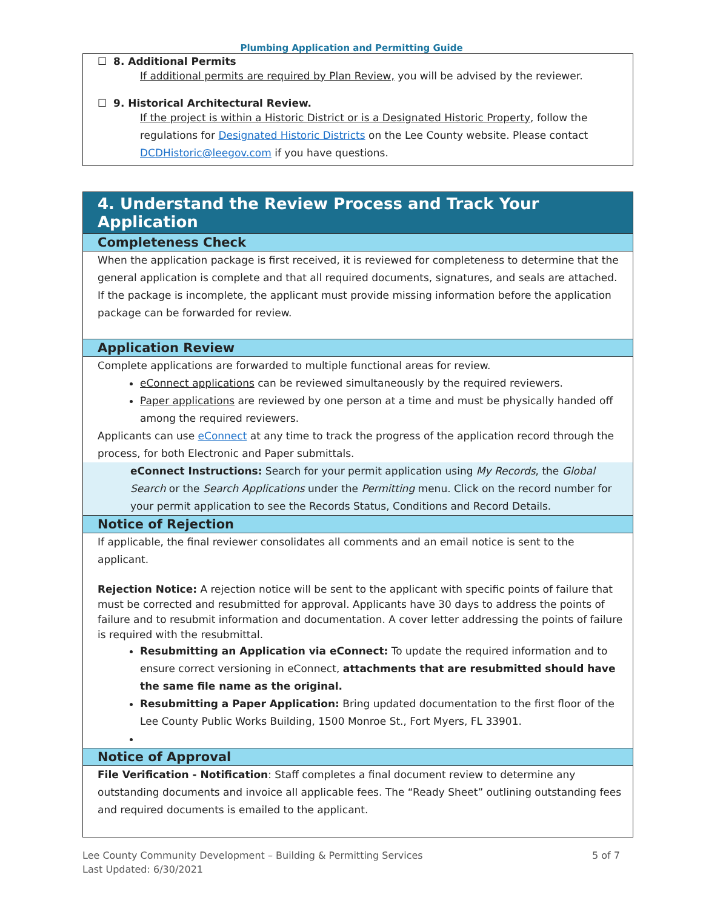Plumbing Application and Permitting Guide
☐ 8. Additional Permits
If additional permits are required by Plan Review, you will be advised by the reviewer.
☐ 9. Historical Architectural Review.
If the project is within a Historic District or is a Designated Historic Property, follow the regulations for Designated Historic Districts on the Lee County website. Please contact DCDHistoric@leegov.com if you have questions.
4. Understand the Review Process and Track Your Application
Completeness Check
When the application package is first received, it is reviewed for completeness to determine that the general application is complete and that all required documents, signatures, and seals are attached. If the package is incomplete, the applicant must provide missing information before the application package can be forwarded for review.
Application Review
Complete applications are forwarded to multiple functional areas for review.
eConnect applications can be reviewed simultaneously by the required reviewers.
Paper applications are reviewed by one person at a time and must be physically handed off among the required reviewers.
Applicants can use eConnect at any time to track the progress of the application record through the process, for both Electronic and Paper submittals.
eConnect Instructions: Search for your permit application using My Records, the Global Search or the Search Applications under the Permitting menu. Click on the record number for your permit application to see the Records Status, Conditions and Record Details.
Notice of Rejection
If applicable, the final reviewer consolidates all comments and an email notice is sent to the applicant.
Rejection Notice: A rejection notice will be sent to the applicant with specific points of failure that must be corrected and resubmitted for approval. Applicants have 30 days to address the points of failure and to resubmit information and documentation. A cover letter addressing the points of failure is required with the resubmittal.
Resubmitting an Application via eConnect: To update the required information and to ensure correct versioning in eConnect, attachments that are resubmitted should have the same file name as the original.
Resubmitting a Paper Application: Bring updated documentation to the first floor of the Lee County Public Works Building, 1500 Monroe St., Fort Myers, FL 33901.
Notice of Approval
File Verification - Notification: Staff completes a final document review to determine any outstanding documents and invoice all applicable fees. The “Ready Sheet” outlining outstanding fees and required documents is emailed to the applicant.
5 of 7 Lee County Community Development – Building & Permitting Services
Last Updated: 6/30/2021